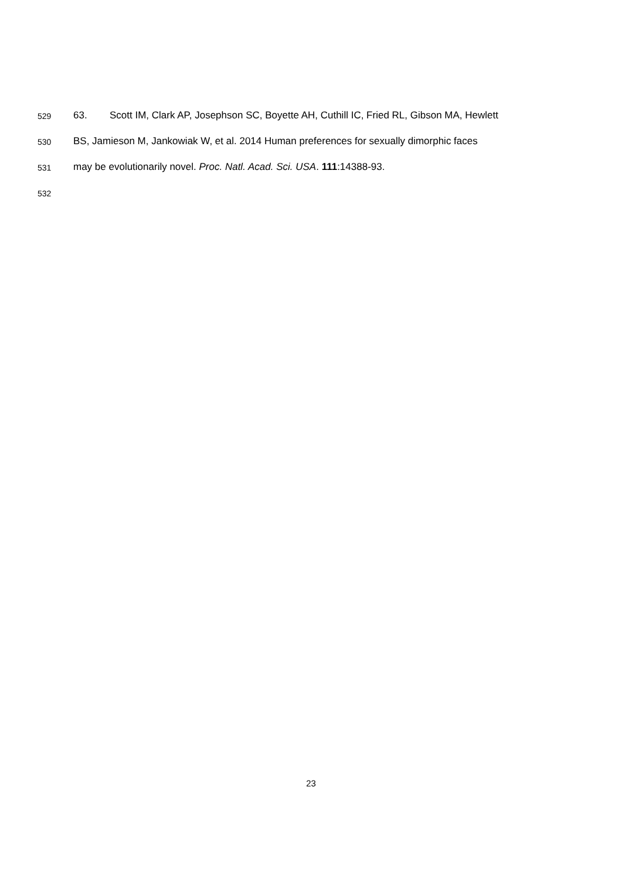529 63. Scott IM, Clark AP, Josephson SC, Boyette AH, Cuthill IC, Fried RL, Gibson MA, Hewlett
530 BS, Jamieson M, Jankowiak W, et al. 2014 Human preferences for sexually dimorphic faces
531 may be evolutionarily novel. Proc. Natl. Acad. Sci. USA. 111:14388-93.
532
23